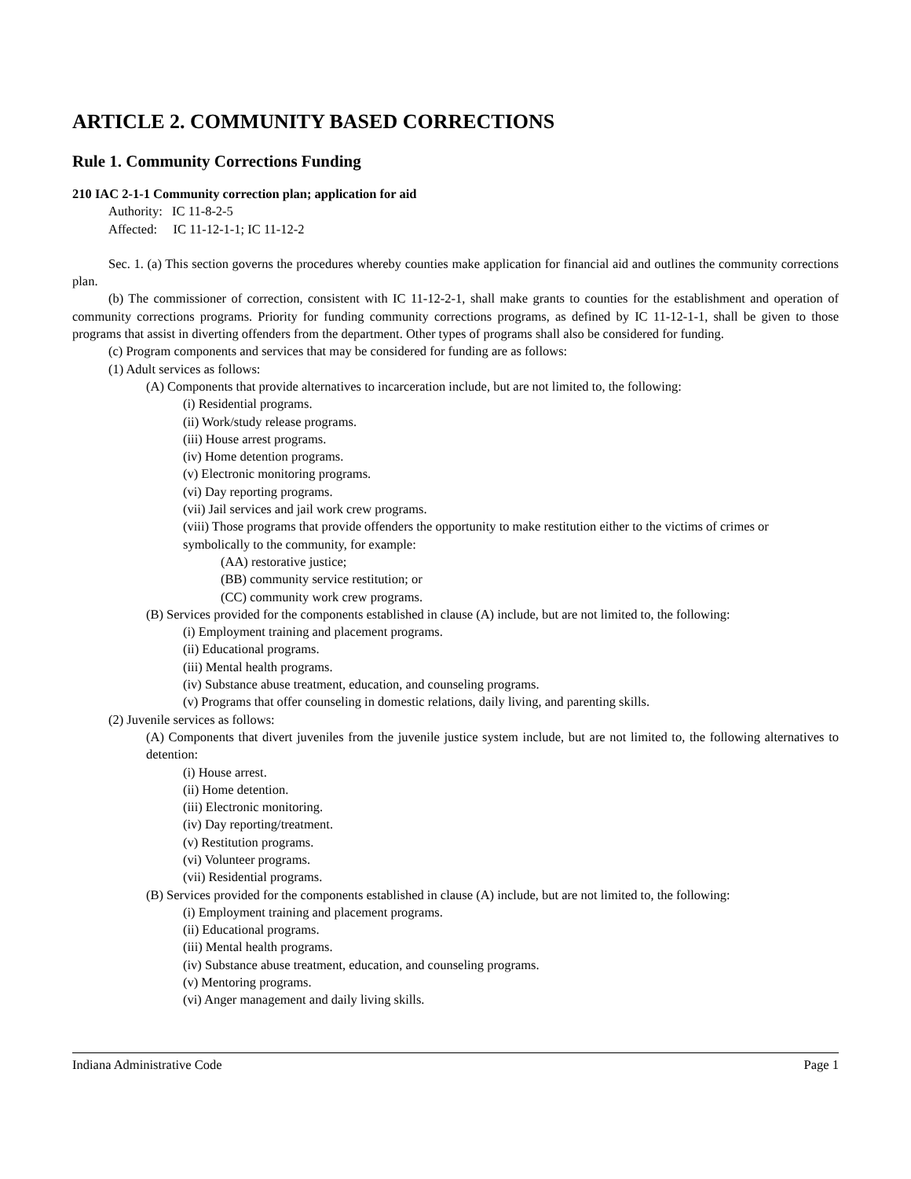ARTICLE 2. COMMUNITY BASED CORRECTIONS
Rule 1. Community Corrections Funding
210 IAC 2-1-1 Community correction plan; application for aid
Authority: IC 11-8-2-5
Affected: IC 11-12-1-1; IC 11-12-2
Sec. 1. (a) This section governs the procedures whereby counties make application for financial aid and outlines the community corrections plan.
(b) The commissioner of correction, consistent with IC 11-12-2-1, shall make grants to counties for the establishment and operation of community corrections programs. Priority for funding community corrections programs, as defined by IC 11-12-1-1, shall be given to those programs that assist in diverting offenders from the department. Other types of programs shall also be considered for funding.
(c) Program components and services that may be considered for funding are as follows:
(1) Adult services as follows:
(A) Components that provide alternatives to incarceration include, but are not limited to, the following:
(i) Residential programs.
(ii) Work/study release programs.
(iii) House arrest programs.
(iv) Home detention programs.
(v) Electronic monitoring programs.
(vi) Day reporting programs.
(vii) Jail services and jail work crew programs.
(viii) Those programs that provide offenders the opportunity to make restitution either to the victims of crimes or symbolically to the community, for example:
(AA) restorative justice;
(BB) community service restitution; or
(CC) community work crew programs.
(B) Services provided for the components established in clause (A) include, but are not limited to, the following:
(i) Employment training and placement programs.
(ii) Educational programs.
(iii) Mental health programs.
(iv) Substance abuse treatment, education, and counseling programs.
(v) Programs that offer counseling in domestic relations, daily living, and parenting skills.
(2) Juvenile services as follows:
(A) Components that divert juveniles from the juvenile justice system include, but are not limited to, the following alternatives to detention:
(i) House arrest.
(ii) Home detention.
(iii) Electronic monitoring.
(iv) Day reporting/treatment.
(v) Restitution programs.
(vi) Volunteer programs.
(vii) Residential programs.
(B) Services provided for the components established in clause (A) include, but are not limited to, the following:
(i) Employment training and placement programs.
(ii) Educational programs.
(iii) Mental health programs.
(iv) Substance abuse treatment, education, and counseling programs.
(v) Mentoring programs.
(vi) Anger management and daily living skills.
Indiana Administrative Code Page 1